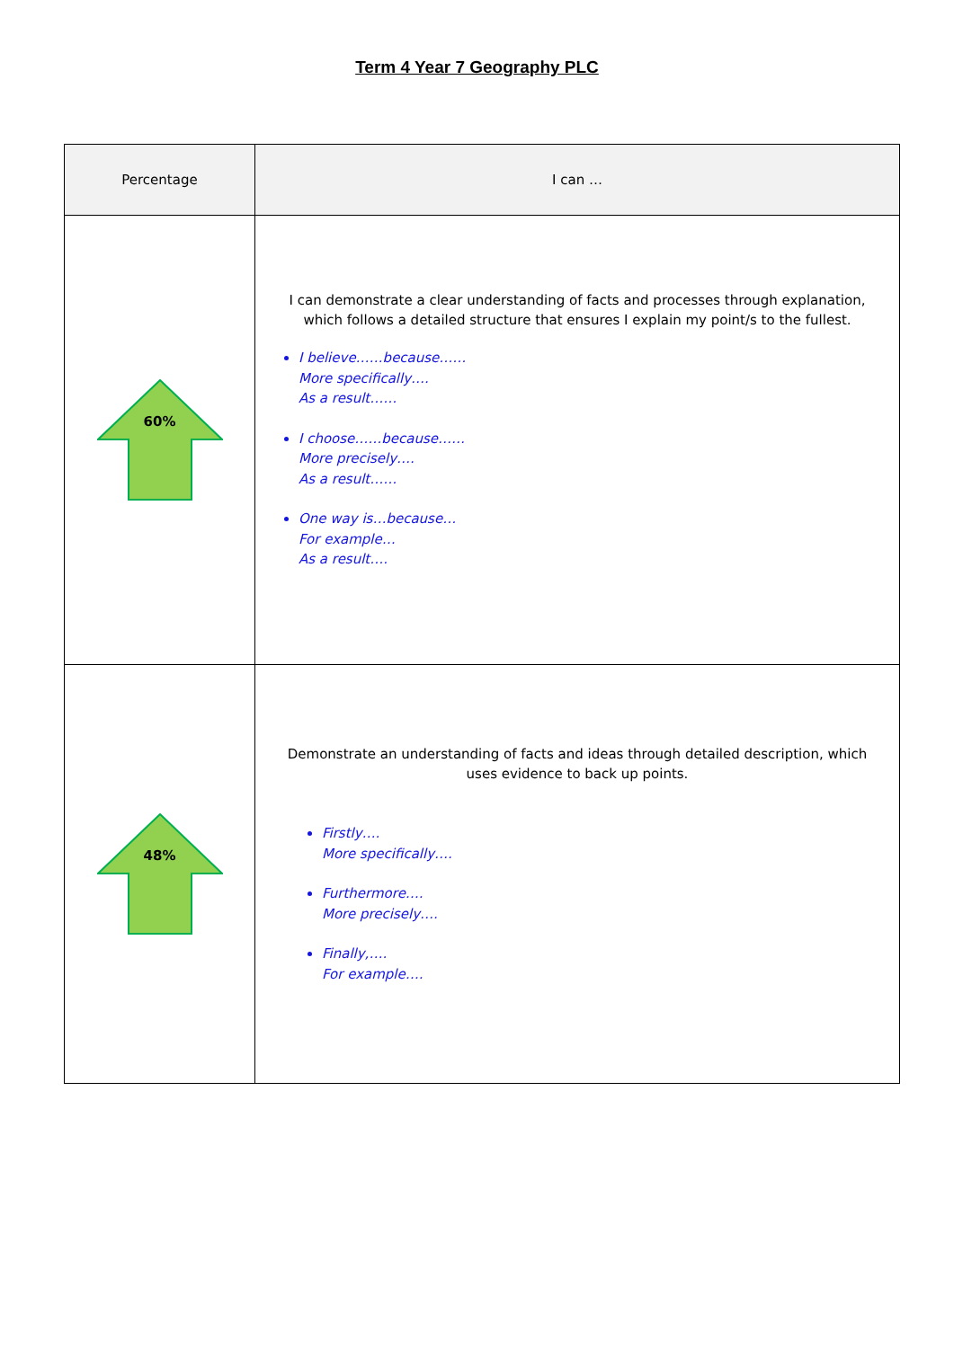Term 4 Year 7 Geography PLC
| Percentage | I can … |
| --- | --- |
| 60% | I can demonstrate a clear understanding of facts and processes through explanation, which follows a detailed structure that ensures I explain my point/s to the fullest. I believe……because…… More specifically…. As a result…… I choose……because…… More precisely…. As a result…… One way is…because… For example… As a result…. |
| 48% | Demonstrate an understanding of facts and ideas through detailed description, which uses evidence to back up points. Firstly…. More specifically…. Furthermore…. More precisely…. Finally,…. For example…. |